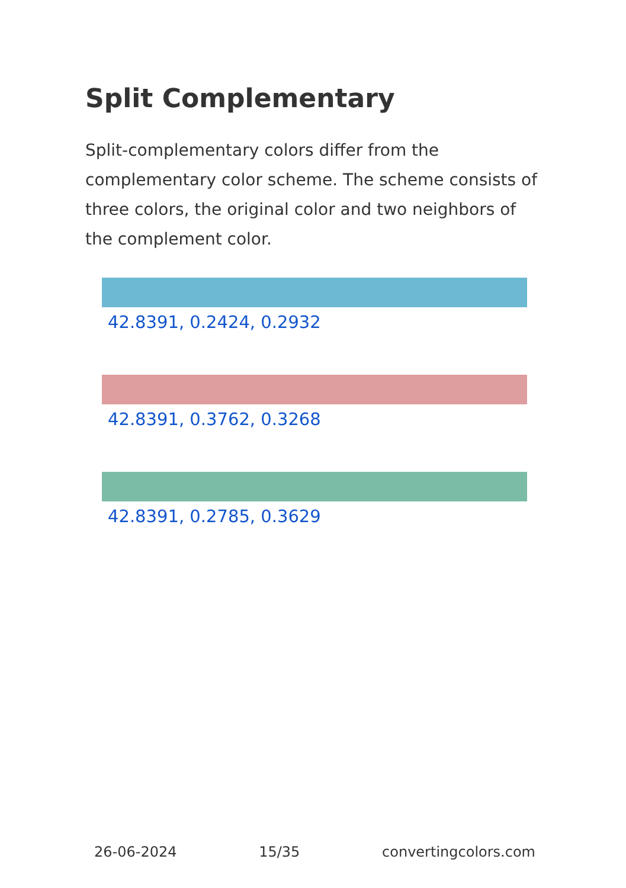Split Complementary
Split-complementary colors differ from the complementary color scheme. The scheme consists of three colors, the original color and two neighbors of the complement color.
42.8391, 0.2424, 0.2932
42.8391, 0.3762, 0.3268
42.8391, 0.2785, 0.3629
26-06-2024 15/35 convertingcolors.com